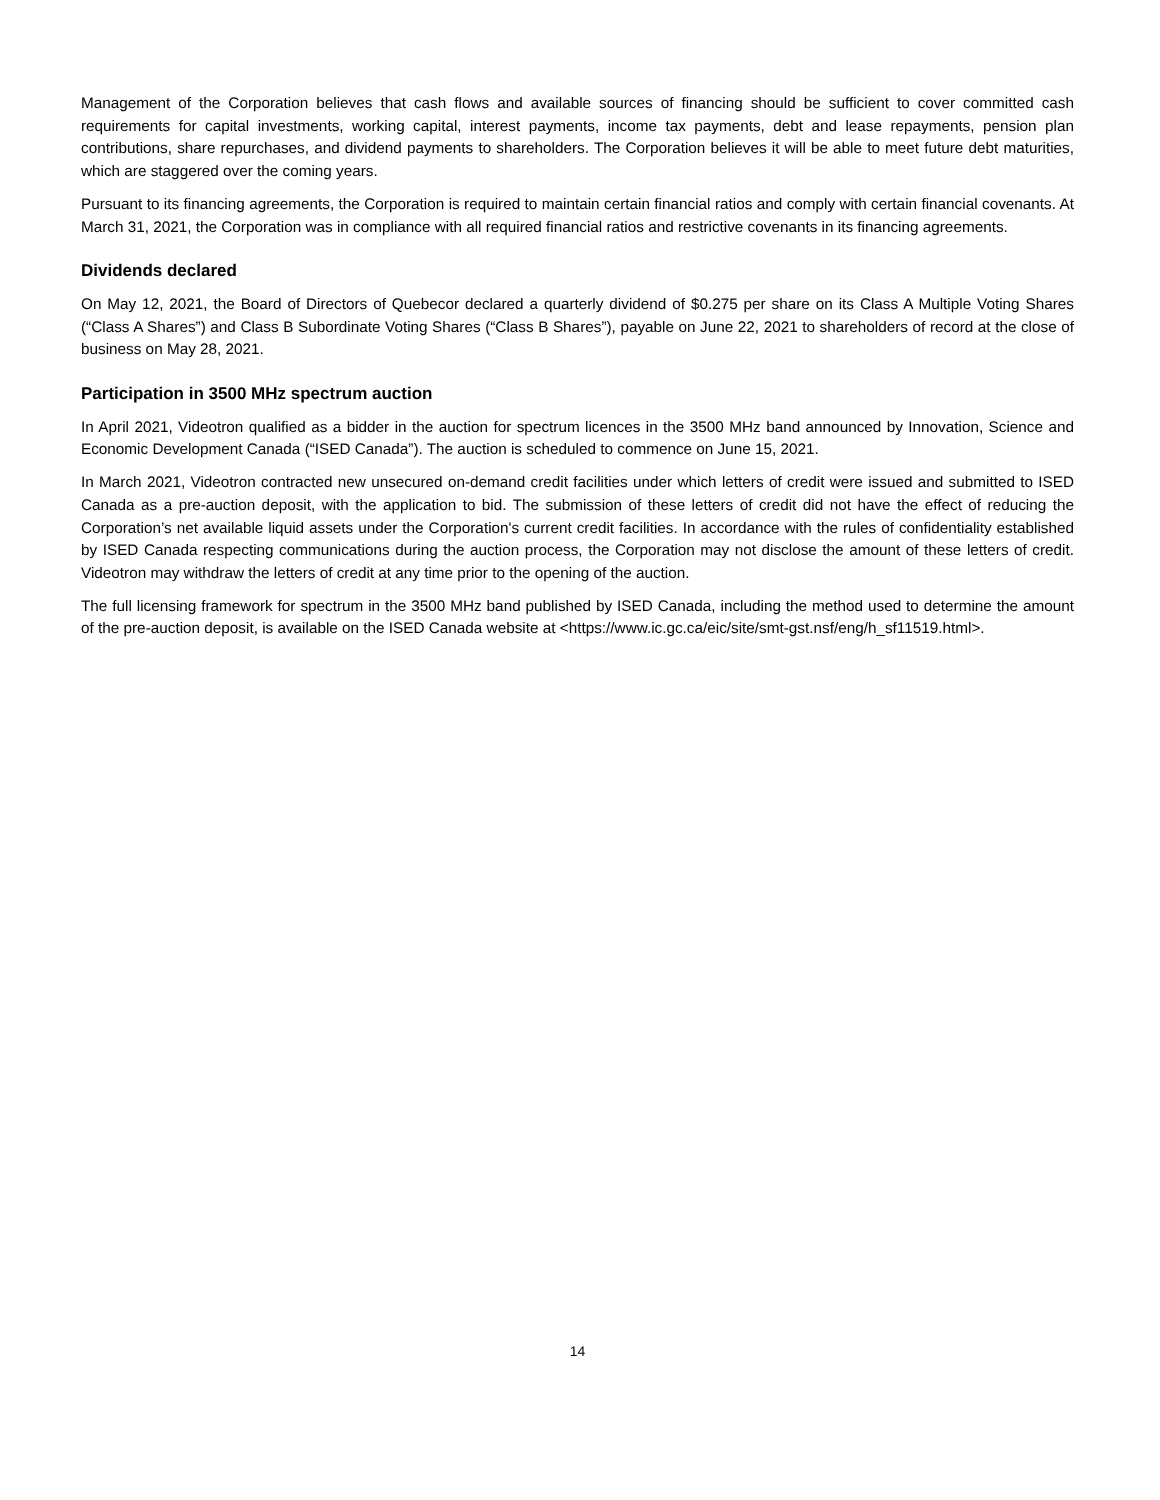Management of the Corporation believes that cash flows and available sources of financing should be sufficient to cover committed cash requirements for capital investments, working capital, interest payments, income tax payments, debt and lease repayments, pension plan contributions, share repurchases, and dividend payments to shareholders. The Corporation believes it will be able to meet future debt maturities, which are staggered over the coming years.
Pursuant to its financing agreements, the Corporation is required to maintain certain financial ratios and comply with certain financial covenants. At March 31, 2021, the Corporation was in compliance with all required financial ratios and restrictive covenants in its financing agreements.
Dividends declared
On May 12, 2021, the Board of Directors of Quebecor declared a quarterly dividend of $0.275 per share on its Class A Multiple Voting Shares (“Class A Shares”) and Class B Subordinate Voting Shares (“Class B Shares”), payable on June 22, 2021 to shareholders of record at the close of business on May 28, 2021.
Participation in 3500 MHz spectrum auction
In April 2021, Videotron qualified as a bidder in the auction for spectrum licences in the 3500 MHz band announced by Innovation, Science and Economic Development Canada (“ISED Canada”). The auction is scheduled to commence on June 15, 2021.
In March 2021, Videotron contracted new unsecured on-demand credit facilities under which letters of credit were issued and submitted to ISED Canada as a pre-auction deposit, with the application to bid. The submission of these letters of credit did not have the effect of reducing the Corporation’s net available liquid assets under the Corporation's current credit facilities. In accordance with the rules of confidentiality established by ISED Canada respecting communications during the auction process, the Corporation may not disclose the amount of these letters of credit. Videotron may withdraw the letters of credit at any time prior to the opening of the auction.
The full licensing framework for spectrum in the 3500 MHz band published by ISED Canada, including the method used to determine the amount of the pre-auction deposit, is available on the ISED Canada website at <https://www.ic.gc.ca/eic/site/smt-gst.nsf/eng/h_sf11519.html>.
14